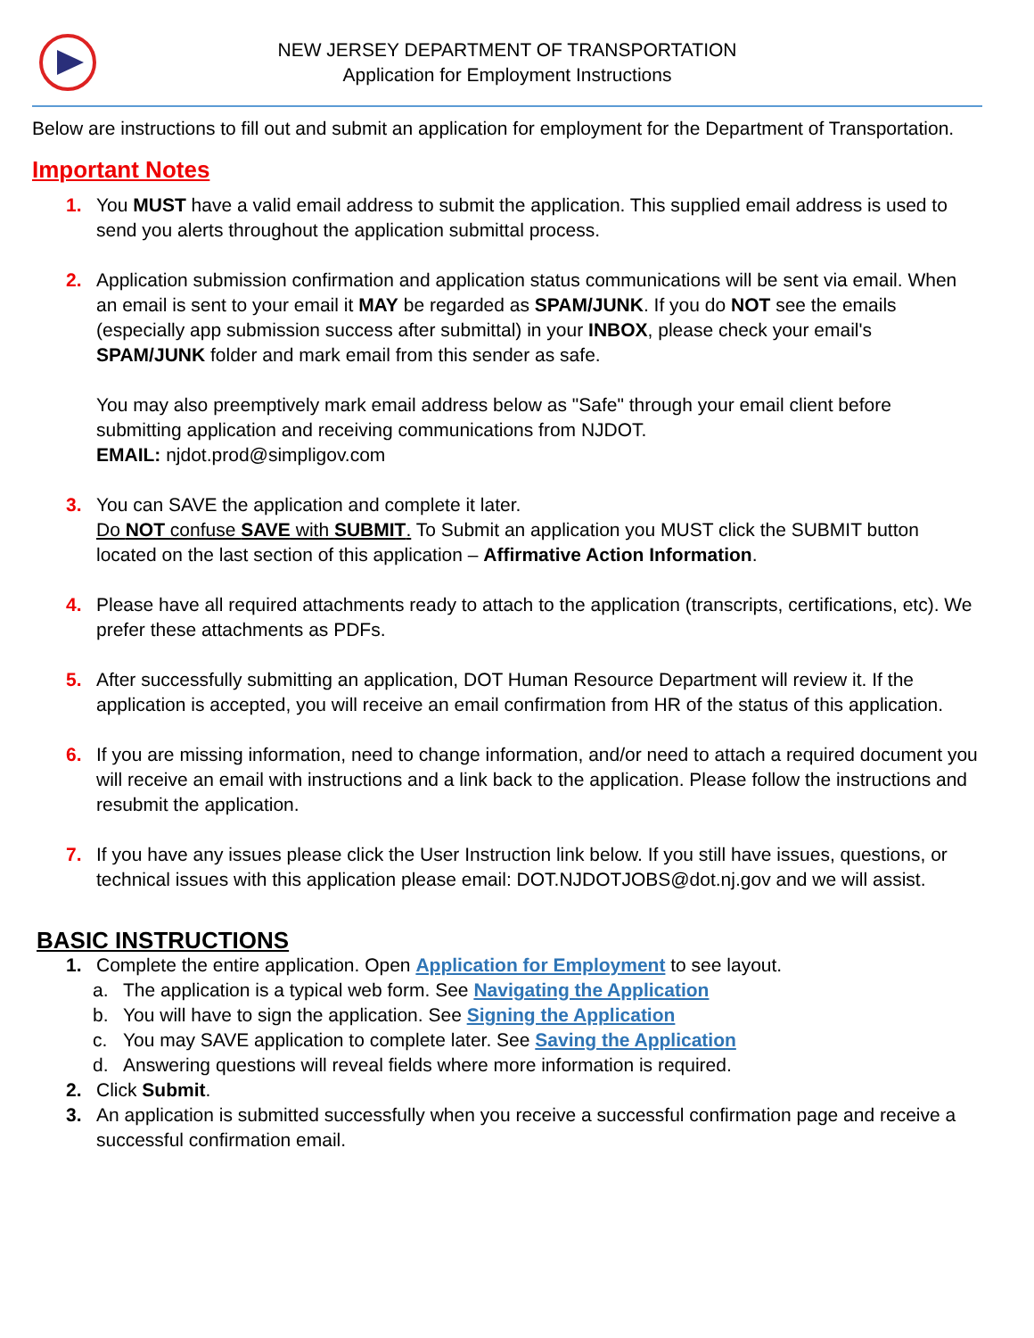NEW JERSEY DEPARTMENT OF TRANSPORTATION
Application for Employment Instructions
Below are instructions to fill out and submit an application for employment for the Department of Transportation.
Important Notes
1. You MUST have a valid email address to submit the application. This supplied email address is used to send you alerts throughout the application submittal process.
2. Application submission confirmation and application status communications will be sent via email. When an email is sent to your email it MAY be regarded as SPAM/JUNK. If you do NOT see the emails (especially app submission success after submittal) in your INBOX, please check your email's SPAM/JUNK folder and mark email from this sender as safe.
You may also preemptively mark email address below as "Safe" through your email client before submitting application and receiving communications from NJDOT.
EMAIL: njdot.prod@simpligov.com
3. You can SAVE the application and complete it later.
Do NOT confuse SAVE with SUBMIT. To Submit an application you MUST click the SUBMIT button located on the last section of this application – Affirmative Action Information.
4. Please have all required attachments ready to attach to the application (transcripts, certifications, etc). We prefer these attachments as PDFs.
5. After successfully submitting an application, DOT Human Resource Department will review it. If the application is accepted, you will receive an email confirmation from HR of the status of this application.
6. If you are missing information, need to change information, and/or need to attach a required document you will receive an email with instructions and a link back to the application. Please follow the instructions and resubmit the application.
7. If you have any issues please click the User Instruction link below. If you still have issues, questions, or technical issues with this application please email: DOT.NJDOTJOBS@dot.nj.gov and we will assist.
BASIC INSTRUCTIONS
1. Complete the entire application. Open Application for Employment to see layout.
a. The application is a typical web form. See Navigating the Application
b. You will have to sign the application. See Signing the Application
c. You may SAVE application to complete later. See Saving the Application
d. Answering questions will reveal fields where more information is required.
2. Click Submit.
3. An application is submitted successfully when you receive a successful confirmation page and receive a successful confirmation email.